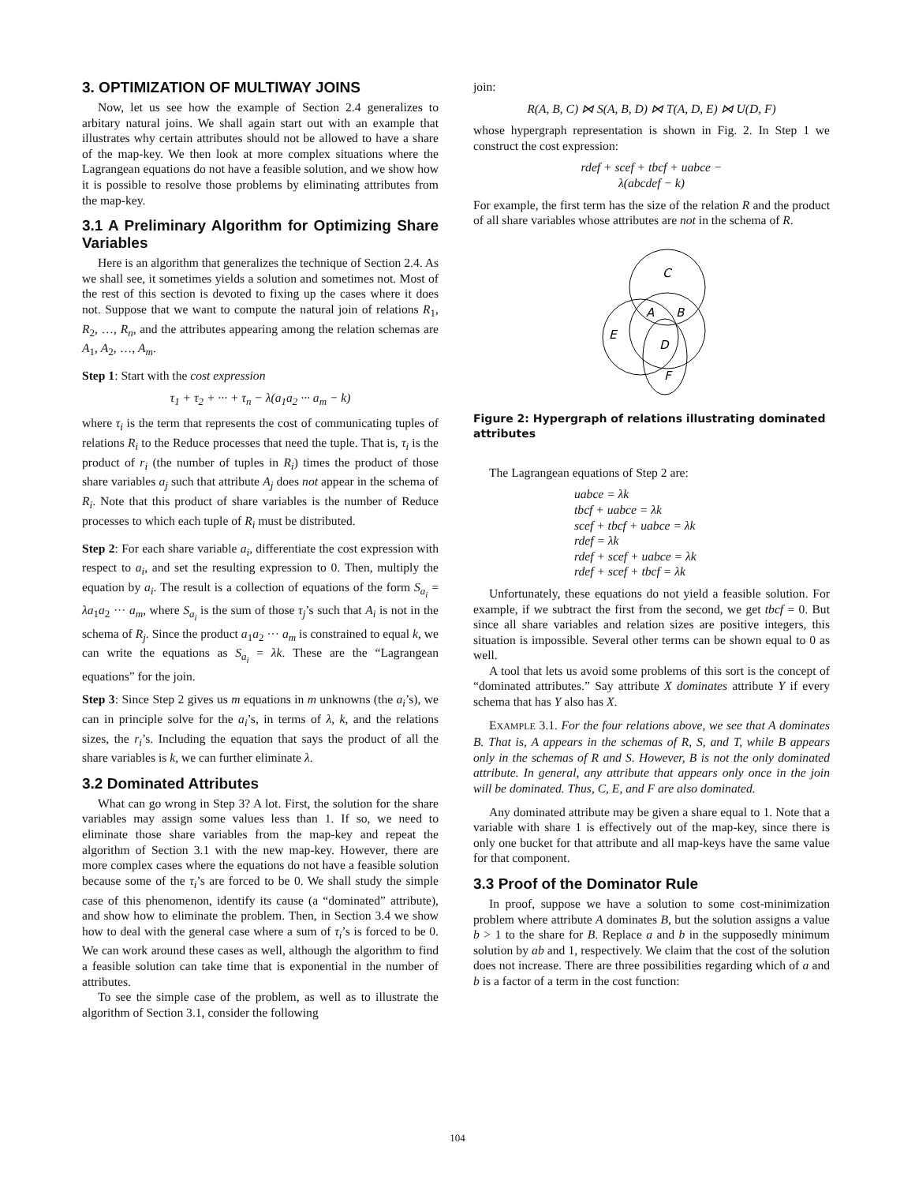3. OPTIMIZATION OF MULTIWAY JOINS
Now, let us see how the example of Section 2.4 generalizes to arbitary natural joins. We shall again start out with an example that illustrates why certain attributes should not be allowed to have a share of the map-key. We then look at more complex situations where the Lagrangean equations do not have a feasible solution, and we show how it is possible to resolve those problems by eliminating attributes from the map-key.
3.1 A Preliminary Algorithm for Optimizing Share Variables
Here is an algorithm that generalizes the technique of Section 2.4. As we shall see, it sometimes yields a solution and sometimes not. Most of the rest of this section is devoted to fixing up the cases where it does not. Suppose that we want to compute the natural join of relations R<sub>1</sub>, R<sub>2</sub>, …, R<sub>n</sub>, and the attributes appearing among the relation schemas are A<sub>1</sub>, A<sub>2</sub>, …, A<sub>m</sub>.
Step 1: Start with the cost expression
τ<sub>1</sub> + τ<sub>2</sub> + ··· + τ<sub>n</sub> − λ(a<sub>1</sub>a<sub>2</sub> ··· a<sub>m</sub> − k)
where τ<sub>i</sub> is the term that represents the cost of communicating tuples of relations R<sub>i</sub> to the Reduce processes that need the tuple. That is, τ<sub>i</sub> is the product of r<sub>i</sub> (the number of tuples in R<sub>i</sub>) times the product of those share variables a<sub>j</sub> such that attribute A<sub>j</sub> does not appear in the schema of R<sub>i</sub>. Note that this product of share variables is the number of Reduce processes to which each tuple of R<sub>i</sub> must be distributed.
Step 2: For each share variable a<sub>i</sub>, differentiate the cost expression with respect to a<sub>i</sub>, and set the resulting expression to 0. Then, multiply the equation by a<sub>i</sub>. The result is a collection of equations of the form S<sub>a<sub>i</sub></sub> = λa<sub>1</sub>a<sub>2</sub> ··· a<sub>m</sub>, where S<sub>a<sub>i</sub></sub> is the sum of those τ<sub>j</sub>’s such that A<sub>i</sub> is not in the schema of R<sub>j</sub>. Since the product a<sub>1</sub>a<sub>2</sub> ··· a<sub>m</sub> is constrained to equal k, we can write the equations as S<sub>a<sub>i</sub></sub> = λk. These are the “Lagrangean equations” for the join.
Step 3: Since Step 2 gives us m equations in m unknowns (the a<sub>i</sub>’s), we can in principle solve for the a<sub>i</sub>’s, in terms of λ, k, and the relations sizes, the r<sub>i</sub>’s. Including the equation that says the product of all the share variables is k, we can further eliminate λ.
3.2 Dominated Attributes
What can go wrong in Step 3? A lot. First, the solution for the share variables may assign some values less than 1. If so, we need to eliminate those share variables from the map-key and repeat the algorithm of Section 3.1 with the new map-key. However, there are more complex cases where the equations do not have a feasible solution because some of the τ<sub>i</sub>’s are forced to be 0. We shall study the simple case of this phenomenon, identify its cause (a “dominated” attribute), and show how to eliminate the problem. Then, in Section 3.4 we show how to deal with the general case where a sum of τ<sub>i</sub>’s is forced to be 0. We can work around these cases as well, although the algorithm to find a feasible solution can take time that is exponential in the number of attributes.
To see the simple case of the problem, as well as to illustrate the algorithm of Section 3.1, consider the following
join:
R(A, B, C) ⋈ S(A, B, D) ⋈ T(A, D, E) ⋈ U(D, F)
whose hypergraph representation is shown in Fig. 2. In Step 1 we construct the cost expression:
rdef + scef + tbcf + uabce −
λ(abcdef − k)
For example, the first term has the size of the relation R and the product of all share variables whose attributes are not in the schema of R.
C
A
B
E
D
F
Figure 2: Hypergraph of relations illustrating dominated attributes
The Lagrangean equations of Step 2 are:
uabce = λk
tbcf + uabce = λk
scef + tbcf + uabce = λk
rdef = λk
rdef + scef + uabce = λk
rdef + scef + tbcf = λk
Unfortunately, these equations do not yield a feasible solution. For example, if we subtract the first from the second, we get tbcf = 0. But since all share variables and relation sizes are positive integers, this situation is impossible. Several other terms can be shown equal to 0 as well.
A tool that lets us avoid some problems of this sort is the concept of “dominated attributes.” Say attribute X dominates attribute Y if every schema that has Y also has X.
EXAMPLE 3.1. For the four relations above, we see that A dominates B. That is, A appears in the schemas of R, S, and T, while B appears only in the schemas of R and S. However, B is not the only dominated attribute. In general, any attribute that appears only once in the join will be dominated. Thus, C, E, and F are also dominated.
Any dominated attribute may be given a share equal to 1. Note that a variable with share 1 is effectively out of the map-key, since there is only one bucket for that attribute and all map-keys have the same value for that component.
3.3 Proof of the Dominator Rule
In proof, suppose we have a solution to some cost-minimization problem where attribute A dominates B, but the solution assigns a value b > 1 to the share for B. Replace a and b in the supposedly minimum solution by ab and 1, respectively. We claim that the cost of the solution does not increase. There are three possibilities regarding which of a and b is a factor of a term in the cost function:
104